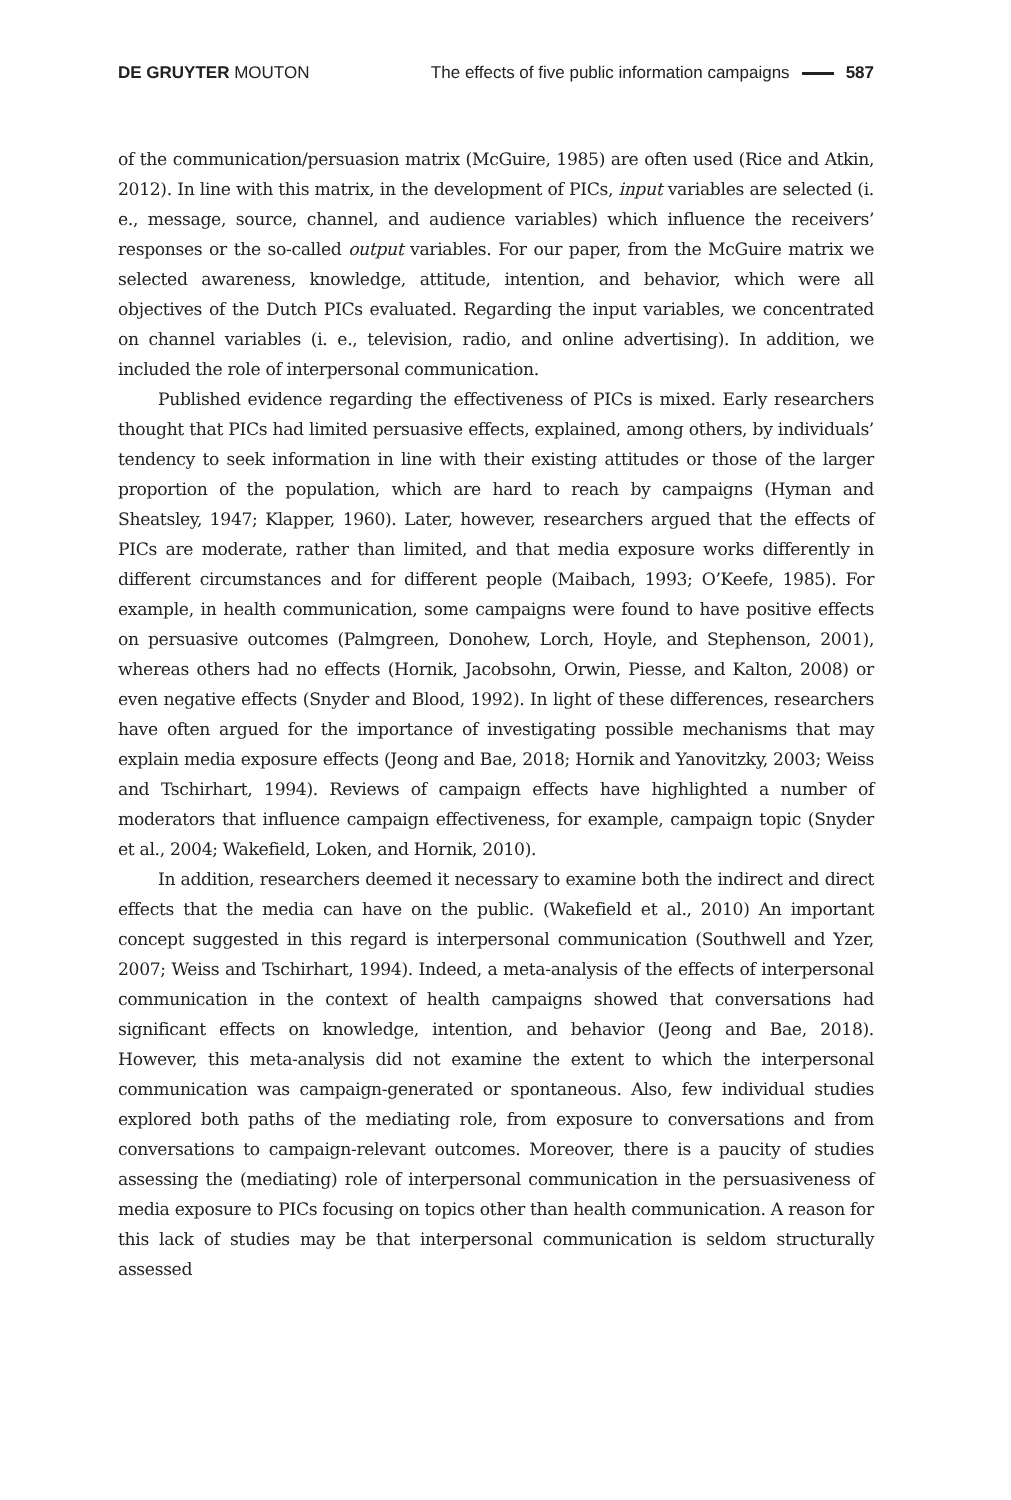DE GRUYTER MOUTON The effects of five public information campaigns 587
of the communication/persuasion matrix (McGuire, 1985) are often used (Rice and Atkin, 2012). In line with this matrix, in the development of PICs, input variables are selected (i. e., message, source, channel, and audience variables) which influence the receivers’ responses or the so-called output variables. For our paper, from the McGuire matrix we selected awareness, knowledge, attitude, intention, and behavior, which were all objectives of the Dutch PICs evaluated. Regarding the input variables, we concentrated on channel variables (i. e., television, radio, and online advertising). In addition, we included the role of interpersonal communication.
Published evidence regarding the effectiveness of PICs is mixed. Early researchers thought that PICs had limited persuasive effects, explained, among others, by individuals’ tendency to seek information in line with their existing attitudes or those of the larger proportion of the population, which are hard to reach by campaigns (Hyman and Sheatsley, 1947; Klapper, 1960). Later, however, researchers argued that the effects of PICs are moderate, rather than limited, and that media exposure works differently in different circumstances and for different people (Maibach, 1993; O’Keefe, 1985). For example, in health communication, some campaigns were found to have positive effects on persuasive outcomes (Palmgreen, Donohew, Lorch, Hoyle, and Stephenson, 2001), whereas others had no effects (Hornik, Jacobsohn, Orwin, Piesse, and Kalton, 2008) or even negative effects (Snyder and Blood, 1992). In light of these differences, researchers have often argued for the importance of investigating possible mechanisms that may explain media exposure effects (Jeong and Bae, 2018; Hornik and Yanovitzky, 2003; Weiss and Tschirhart, 1994). Reviews of campaign effects have highlighted a number of moderators that influence campaign effectiveness, for example, campaign topic (Snyder et al., 2004; Wakefield, Loken, and Hornik, 2010).
In addition, researchers deemed it necessary to examine both the indirect and direct effects that the media can have on the public. (Wakefield et al., 2010) An important concept suggested in this regard is interpersonal communication (Southwell and Yzer, 2007; Weiss and Tschirhart, 1994). Indeed, a meta-analysis of the effects of interpersonal communication in the context of health campaigns showed that conversations had significant effects on knowledge, intention, and behavior (Jeong and Bae, 2018). However, this meta-analysis did not examine the extent to which the interpersonal communication was campaign-generated or spontaneous. Also, few individual studies explored both paths of the mediating role, from exposure to conversations and from conversations to campaign-relevant outcomes. Moreover, there is a paucity of studies assessing the (mediating) role of interpersonal communication in the persuasiveness of media exposure to PICs focusing on topics other than health communication. A reason for this lack of studies may be that interpersonal communication is seldom structurally assessed